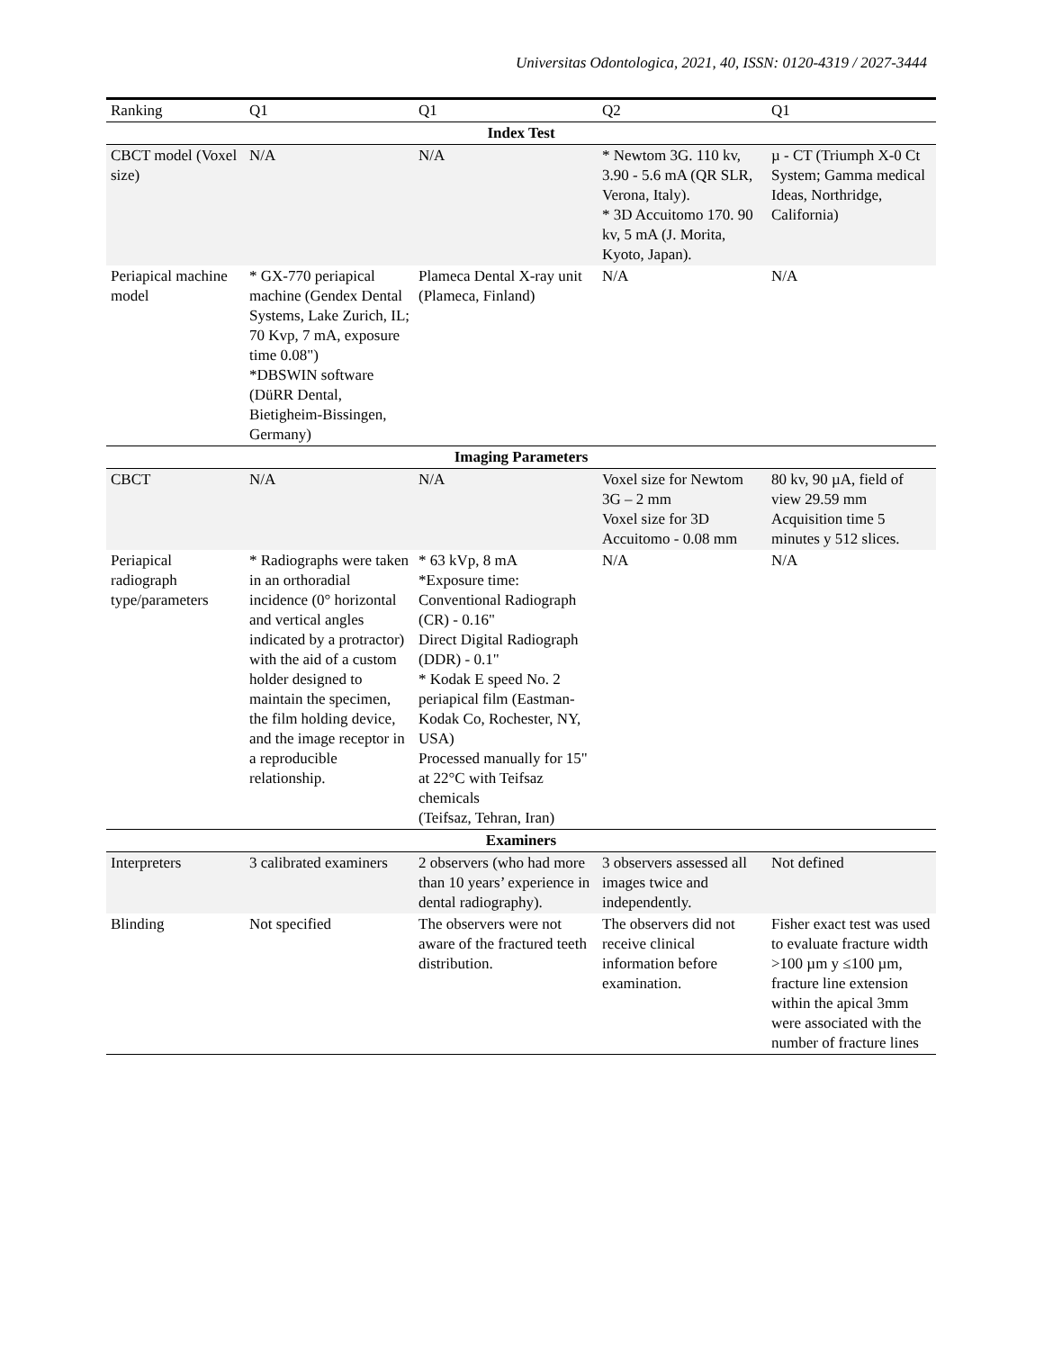Universitas Odontologica, 2021, 40, ISSN: 0120-4319 / 2027-3444
| Ranking | Q1 | Q1 | Q2 | Q1 |
| Index Test | | | | |
| CBCT model (Voxel size) | N/A | N/A | * Newtom 3G. 110 kv, 3.90 - 5.6 mA (QR SLR, Verona, Italy). * 3D Accuitomo 170. 90 kv, 5 mA (J. Morita, Kyoto, Japan). | µ - CT (Triumph X-0 Ct System; Gamma medical Ideas, Northridge, California) |
| Periapical machine model | * GX-770 periapical machine (Gendex Dental Systems, Lake Zurich, IL; 70 Kvp, 7 mA, exposure time 0.08") *DBSWIN software (DüRR Dental, Bietigheim-Bissingen, Germany) | Plameca Dental X-ray unit (Plameca, Finland) | N/A | N/A |
| Imaging Parameters | | | | |
| CBCT | N/A | N/A | Voxel size for Newtom 3G – 2 mm Voxel size for 3D Accuitomo - 0.08 mm | 80 kv, 90 µA, field of view 29.59 mm Acquisition time 5 minutes y 512 slices. |
| Periapical radiograph type/parameters | * Radiographs were taken in an orthoradial incidence (0° horizontal and vertical angles indicated by a protractor) with the aid of a custom holder designed to maintain the specimen, the film holding device, and the image receptor in a reproducible relationship. | * 63 kVp, 8 mA *Exposure time: Conventional Radiograph (CR) - 0.16" Direct Digital Radiograph (DDR) - 0.1" * Kodak E speed No. 2 periapical film (Eastman-Kodak Co, Rochester, NY, USA) Processed manually for 15" at 22°C with Teifsaz chemicals (Teifsaz, Tehran, Iran) | N/A | N/A |
| Examiners | | | | |
| Interpreters | 3 calibrated examiners | 2 observers (who had more than 10 years’ experience in dental radiography). | 3 observers assessed all images twice and independently. | Not defined |
| Blinding | Not specified | The observers were not aware of the fractured teeth distribution. | The observers did not receive clinical information before examination. | Fisher exact test was used to evaluate fracture width >100 µm y ≤100 µm, fracture line extension within the apical 3mm were associated with the number of fracture lines |